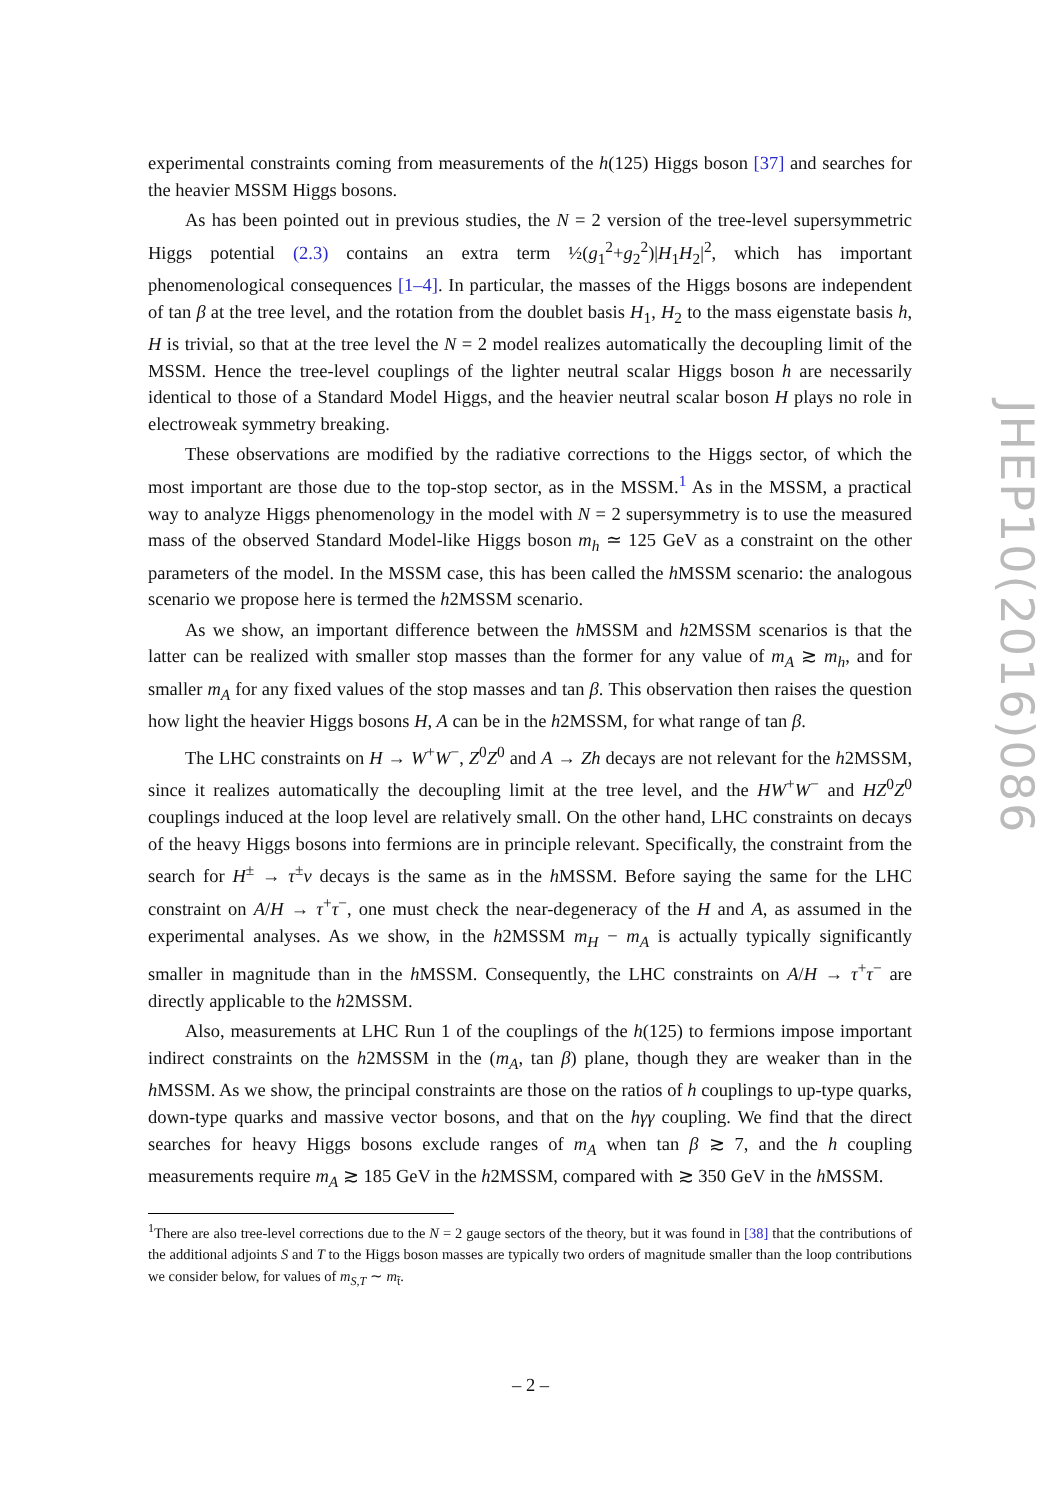experimental constraints coming from measurements of the h(125) Higgs boson [37] and searches for the heavier MSSM Higgs bosons.
As has been pointed out in previous studies, the N = 2 version of the tree-level supersymmetric Higgs potential (2.3) contains an extra term ½(g<sub>1</sub><sup>2</sup>+g<sub>2</sub><sup>2</sup>)|H<sub>1</sub>H<sub>2</sub>|<sup>2</sup>, which has important phenomenological consequences [1–4]. In particular, the masses of the Higgs bosons are independent of tan β at the tree level, and the rotation from the doublet basis H<sub>1</sub>, H<sub>2</sub> to the mass eigenstate basis h, H is trivial, so that at the tree level the N = 2 model realizes automatically the decoupling limit of the MSSM. Hence the tree-level couplings of the lighter neutral scalar Higgs boson h are necessarily identical to those of a Standard Model Higgs, and the heavier neutral scalar boson H plays no role in electroweak symmetry breaking.
These observations are modified by the radiative corrections to the Higgs sector, of which the most important are those due to the top-stop sector, as in the MSSM.<sup>1</sup> As in the MSSM, a practical way to analyze Higgs phenomenology in the model with N = 2 supersymmetry is to use the measured mass of the observed Standard Model-like Higgs boson m<sub>h</sub> ≃ 125 GeV as a constraint on the other parameters of the model. In the MSSM case, this has been called the h MSSM scenario: the analogous scenario we propose here is termed the h2MSSM scenario.
As we show, an important difference between the h MSSM and h2MSSM scenarios is that the latter can be realized with smaller stop masses than the former for any value of m<sub>A</sub> ≳ m<sub>h</sub>, and for smaller m<sub>A</sub> for any fixed values of the stop masses and tan β. This observation then raises the question how light the heavier Higgs bosons H, A can be in the h2MSSM, for what range of tan β.
The LHC constraints on H → W<sup>+</sup>W<sup>−</sup>, Z<sup>0</sup>Z<sup>0</sup> and A → Zh decays are not relevant for the h2MSSM, since it realizes automatically the decoupling limit at the tree level, and the HW<sup>+</sup>W<sup>−</sup> and HZ<sup>0</sup>Z<sup>0</sup> couplings induced at the loop level are relatively small. On the other hand, LHC constraints on decays of the heavy Higgs bosons into fermions are in principle relevant. Specifically, the constraint from the search for H<sup>±</sup> → τ<sup>±</sup>ν decays is the same as in the h MSSM. Before saying the same for the LHC constraint on A/H → τ<sup>+</sup>τ<sup>−</sup>, one must check the near-degeneracy of the H and A, as assumed in the experimental analyses. As we show, in the h2MSSM m<sub>H</sub> − m<sub>A</sub> is actually typically significantly smaller in magnitude than in the h MSSM. Consequently, the LHC constraints on A/H → τ<sup>+</sup>τ<sup>−</sup> are directly applicable to the h2MSSM.
Also, measurements at LHC Run 1 of the couplings of the h(125) to fermions impose important indirect constraints on the h2MSSM in the (m<sub>A</sub>, tan β) plane, though they are weaker than in the h MSSM. As we show, the principal constraints are those on the ratios of h couplings to up-type quarks, down-type quarks and massive vector bosons, and that on the hγγ coupling. We find that the direct searches for heavy Higgs bosons exclude ranges of m<sub>A</sub> when tan β ≳ 7, and the h coupling measurements require m<sub>A</sub> ≳ 185 GeV in the h2MSSM, compared with ≳ 350 GeV in the h MSSM.
<sup>1</sup> There are also tree-level corrections due to the N = 2 gauge sectors of the theory, but it was found in [38] that the contributions of the additional adjoints S and T to the Higgs boson masses are typically two orders of magnitude smaller than the loop contributions we consider below, for values of m<sub>S,T</sub> ∼ m<sub>t̃</sub>.
JHEP10(2016)086
– 2 –